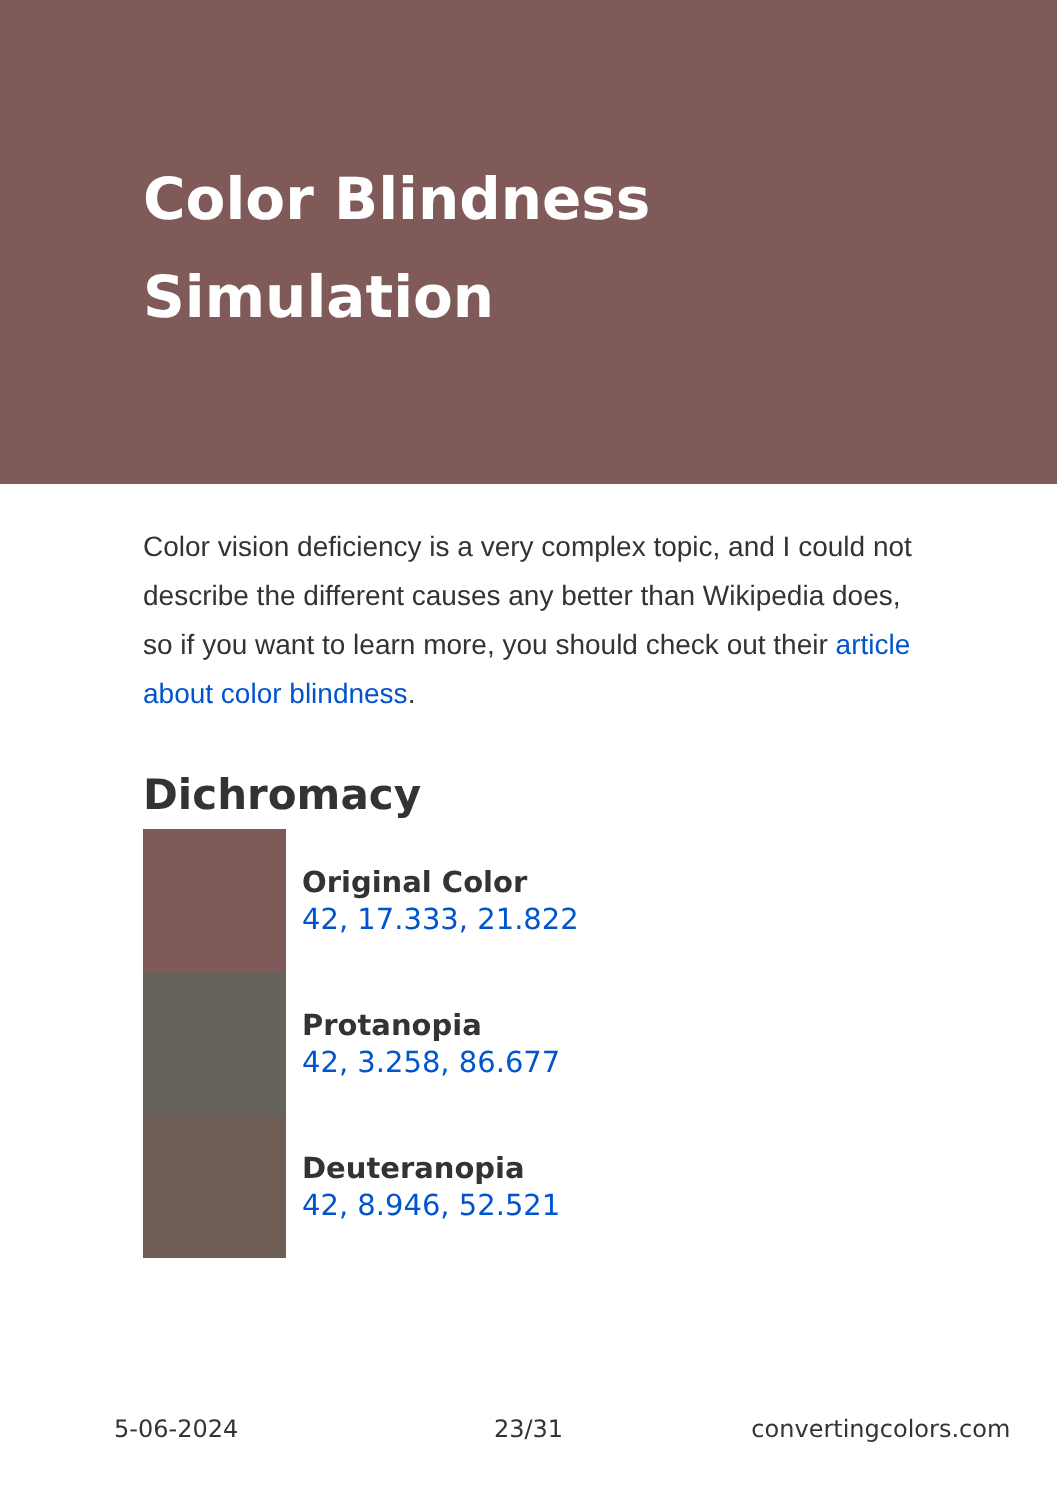Color Blindness Simulation
Color vision deficiency is a very complex topic, and I could not describe the different causes any better than Wikipedia does, so if you want to learn more, you should check out their article about color blindness.
Dichromacy
Original Color
42, 17.333, 21.822
Protanopia
42, 3.258, 86.677
Deuteranopia
42, 8.946, 52.521
5-06-2024 23/31 convertingcolors.com